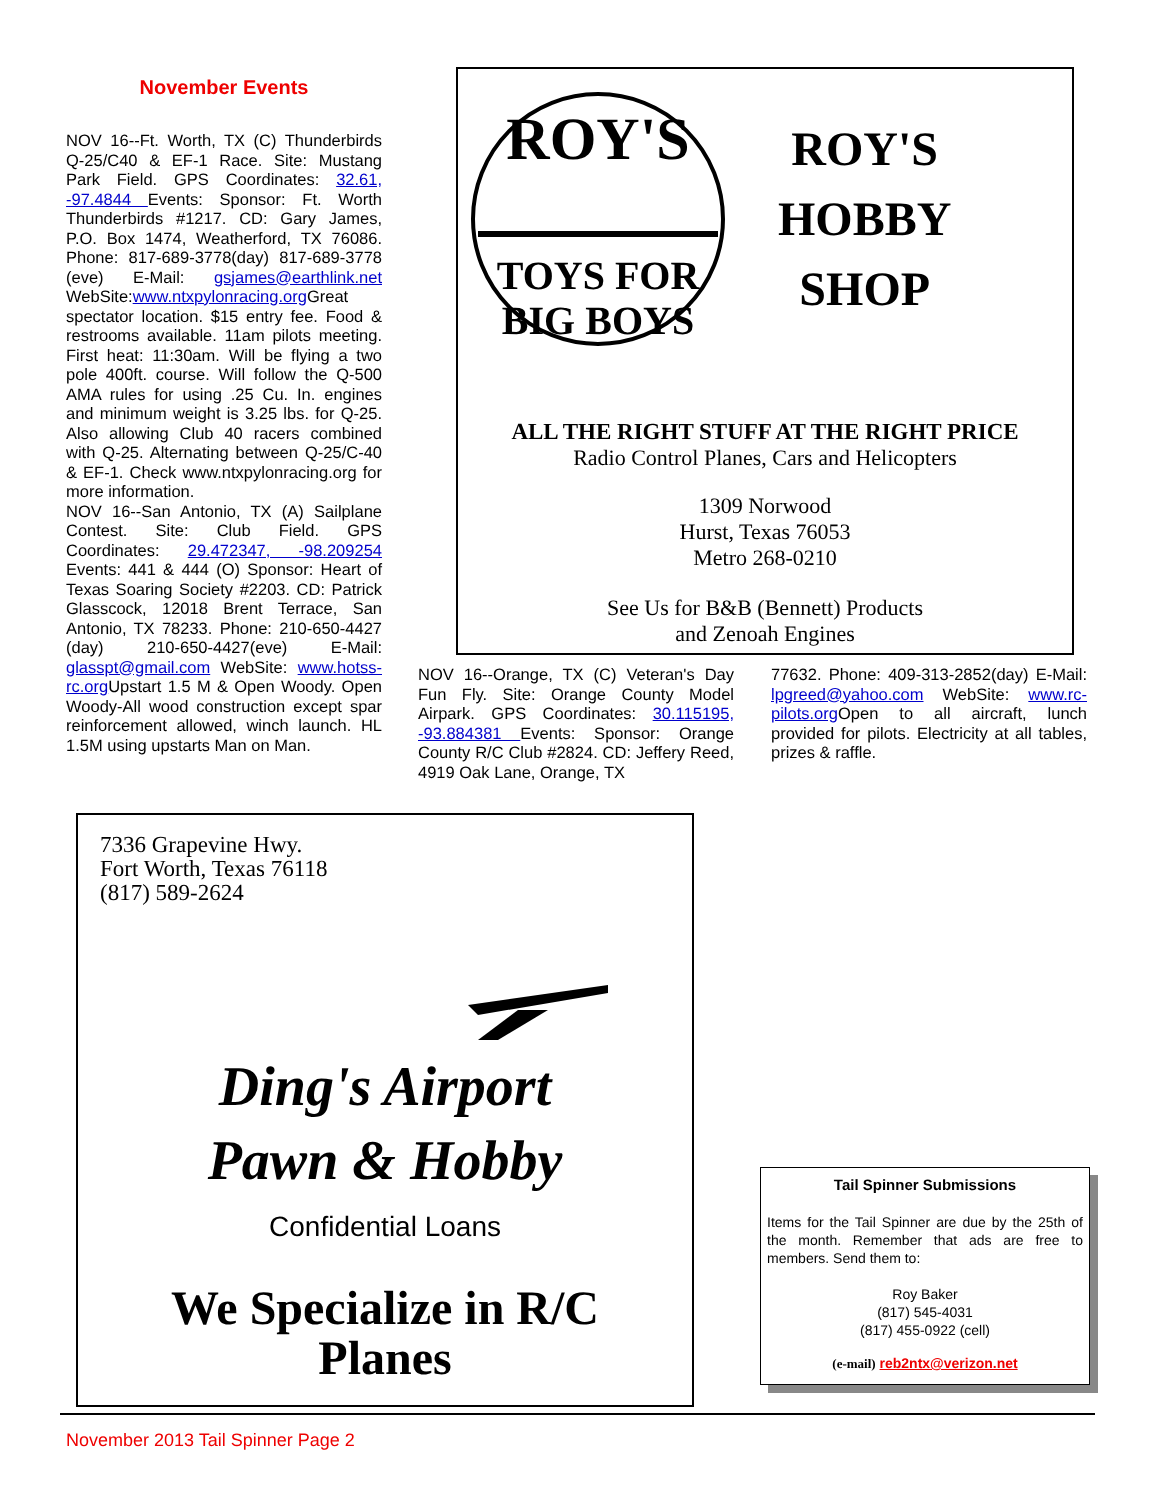November Events
NOV 16--Ft. Worth, TX (C) Thunderbirds Q-25/C40 & EF-1 Race. Site: Mustang Park Field. GPS Coordinates: 32.61, -97.4844 Events: Sponsor: Ft. Worth Thunderbirds #1217. CD: Gary James, P.O. Box 1474, Weatherford, TX 76086. Phone: 817-689-3778(day) 817-689-3778 (eve) E-Mail: gsjames@earthlink.net WebSite:www.ntxpylonracing.org Great spectator location. $15 entry fee. Food & restrooms available. 11am pilots meeting. First heat: 11:30am. Will be flying a two pole 400ft. course. Will follow the Q-500 AMA rules for using .25 Cu. In. engines and minimum weight is 3.25 lbs. for Q-25. Also allowing Club 40 racers combined with Q-25. Alternating between Q-25/C-40 & EF-1. Check www.ntxpylonracing.org for more information.
NOV 16--San Antonio, TX (A) Sailplane Contest. Site: Club Field. GPS Coordinates: 29.472347, -98.209254 Events: 441 & 444 (O) Sponsor: Heart of Texas Soaring Society #2203. CD: Patrick Glasscock, 12018 Brent Terrace, San Antonio, TX 78233. Phone: 210-650-4427 (day) 210-650-4427(eve) E-Mail: glasspt@gmail.com WebSite: www.hotss-rc.org Upstart 1.5 M & Open Woody. Open Woody-All wood construction except spar reinforcement allowed, winch launch. HL 1.5M using upstarts Man on Man.
ROY'S
TOYS FOR
BIG BOYS
ROY'S
HOBBY
SHOP
ALL THE RIGHT STUFF AT THE RIGHT PRICE
Radio Control Planes, Cars and Helicopters
1309 Norwood
Hurst, Texas 76053
Metro 268-0210
See Us for B&B (Bennett) Products
and Zenoah Engines
NOV 16--Orange, TX (C) Veteran's Day Fun Fly. Site: Orange County Model Airpark. GPS Coordinates: 30.115195, -93.884381 Events: Sponsor: Orange County R/C Club #2824. CD: Jeffery Reed, 4919 Oak Lane, Orange, TX
77632. Phone: 409-313-2852(day) E-Mail: lpgreed@yahoo.com WebSite: www.rc-pilots.org Open to all aircraft, lunch provided for pilots. Electricity at all tables, prizes & raffle.
7336 Grapevine Hwy.
Fort Worth, Texas 76118
(817) 589-2624
Ding's Airport
Pawn & Hobby
Confidential Loans
We Specialize in R/C
Planes
Tail Spinner Submissions
Items for the Tail Spinner are due by the 25th of the month. Remember that ads are free to members. Send them to:
Roy Baker
(817) 545-4031
(817) 455-0922 (cell)
(e-mail) reb2ntx@verizon.net
November 2013 Tail Spinner Page 2